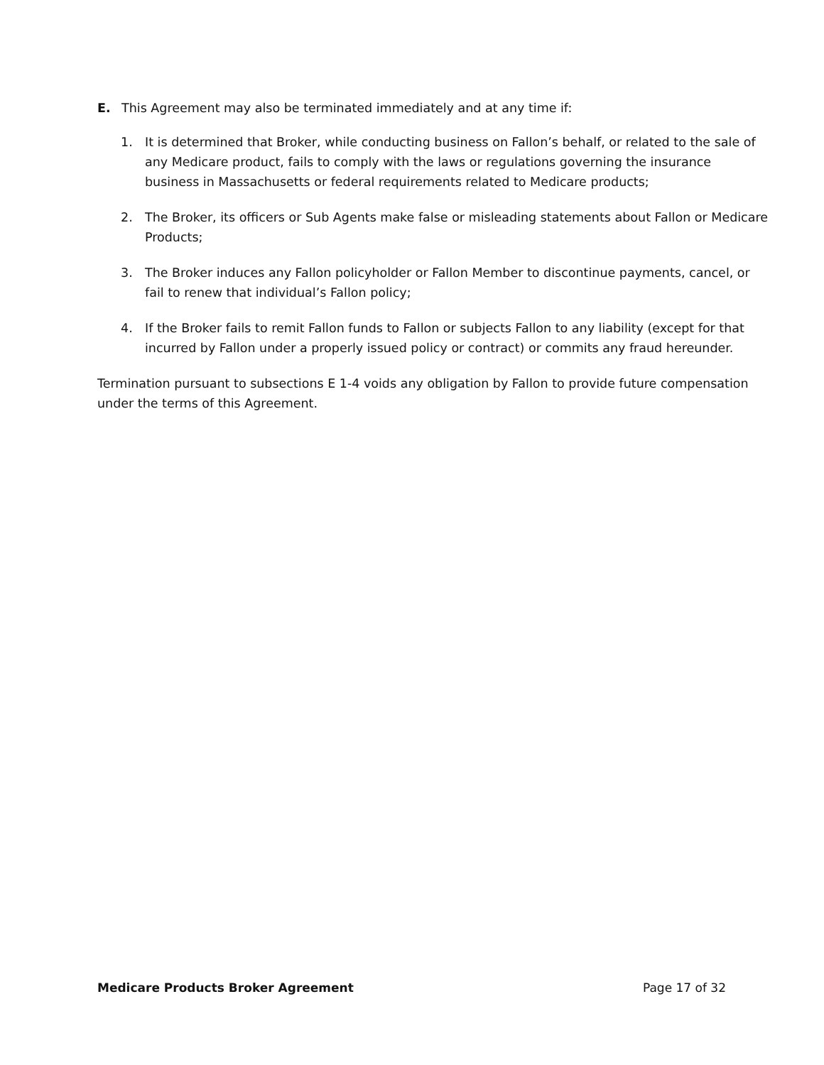E. This Agreement may also be terminated immediately and at any time if:
1. It is determined that Broker, while conducting business on Fallon’s behalf, or related to the sale of any Medicare product, fails to comply with the laws or regulations governing the insurance business in Massachusetts or federal requirements related to Medicare products;
2. The Broker, its officers or Sub Agents make false or misleading statements about Fallon or Medicare Products;
3. The Broker induces any Fallon policyholder or Fallon Member to discontinue payments, cancel, or fail to renew that individual’s Fallon policy;
4. If the Broker fails to remit Fallon funds to Fallon or subjects Fallon to any liability (except for that incurred by Fallon under a properly issued policy or contract) or commits any fraud hereunder.
Termination pursuant to subsections E 1-4 voids any obligation by Fallon to provide future compensation under the terms of this Agreement.
Medicare Products Broker Agreement Page 17 of 32